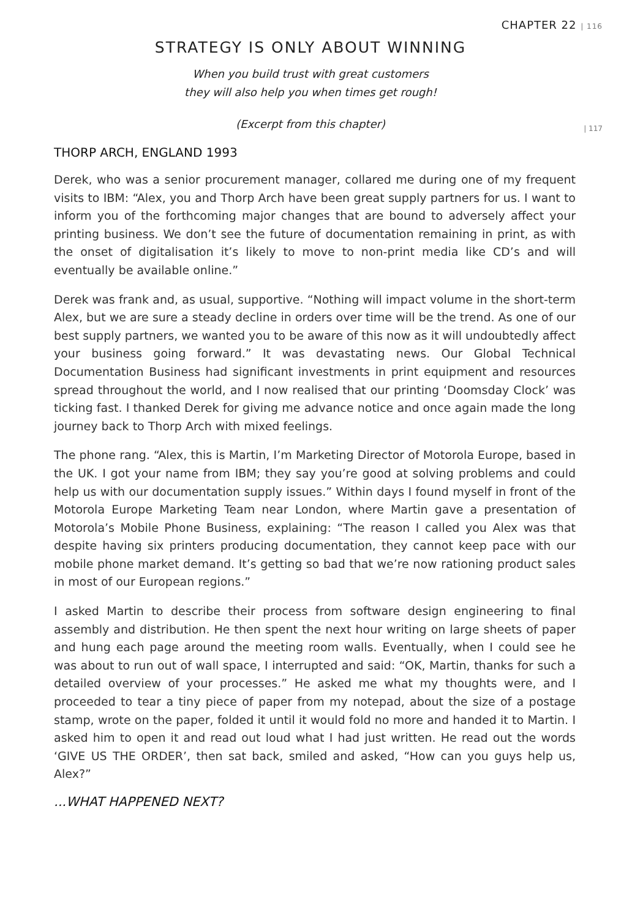CHAPTER 22 | 116
STRATEGY IS ONLY ABOUT WINNING
When you build trust with great customers
they will also help you when times get rough!
(Excerpt from this chapter)
| 117
THORP ARCH, ENGLAND 1993
Derek, who was a senior procurement manager, collared me during one of my frequent visits to IBM: “Alex, you and Thorp Arch have been great supply partners for us. I want to inform you of the forthcoming major changes that are bound to adversely affect your printing business. We don’t see the future of documentation remaining in print, as with the onset of digitalisation it’s likely to move to non-print media like CD’s and will eventually be available online.”
Derek was frank and, as usual, supportive. “Nothing will impact volume in the short-term Alex, but we are sure a steady decline in orders over time will be the trend. As one of our best supply partners, we wanted you to be aware of this now as it will undoubtedly affect your business going forward.” It was devastating news. Our Global Technical Documentation Business had significant investments in print equipment and resources spread throughout the world, and I now realised that our printing ‘Doomsday Clock’ was ticking fast. I thanked Derek for giving me advance notice and once again made the long journey back to Thorp Arch with mixed feelings.
The phone rang. “Alex, this is Martin, I’m Marketing Director of Motorola Europe, based in the UK. I got your name from IBM; they say you’re good at solving problems and could help us with our documentation supply issues.” Within days I found myself in front of the Motorola Europe Marketing Team near London, where Martin gave a presentation of Motorola’s Mobile Phone Business, explaining: “The reason I called you Alex was that despite having six printers producing documentation, they cannot keep pace with our mobile phone market demand. It’s getting so bad that we’re now rationing product sales in most of our European regions.”
I asked Martin to describe their process from software design engineering to final assembly and distribution. He then spent the next hour writing on large sheets of paper and hung each page around the meeting room walls. Eventually, when I could see he was about to run out of wall space, I interrupted and said: “OK, Martin, thanks for such a detailed overview of your processes.” He asked me what my thoughts were, and I proceeded to tear a tiny piece of paper from my notepad, about the size of a postage stamp, wrote on the paper, folded it until it would fold no more and handed it to Martin. I asked him to open it and read out loud what I had just written. He read out the words ‘GIVE US THE ORDER’, then sat back, smiled and asked, “How can you guys help us, Alex?”
...WHAT HAPPENED NEXT?